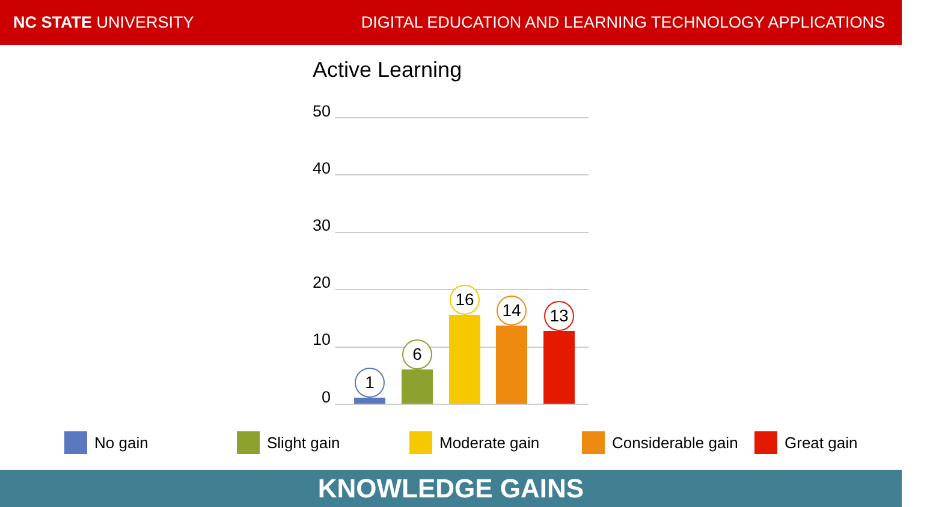NC STATE UNIVERSITY
DIGITAL EDUCATION AND LEARNING TECHNOLOGY APPLICATIONS
Active Learning
50
40
30
20
10
0
1
6
16
14 13
No gain Slight gain Moderate gain Considerable gain Great gain
KNOWLEDGE GAINS